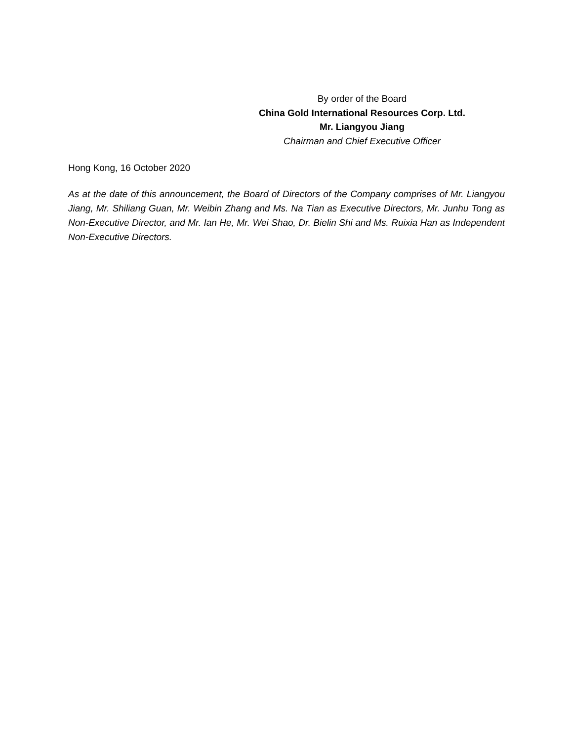By order of the Board
China Gold International Resources Corp. Ltd.
Mr. Liangyou Jiang
Chairman and Chief Executive Officer
Hong Kong, 16 October 2020
As at the date of this announcement, the Board of Directors of the Company comprises of Mr. Liangyou Jiang, Mr. Shiliang Guan, Mr. Weibin Zhang and Ms. Na Tian as Executive Directors, Mr. Junhu Tong as Non-Executive Director, and Mr. Ian He, Mr. Wei Shao, Dr. Bielin Shi and Ms. Ruixia Han as Independent Non-Executive Directors.